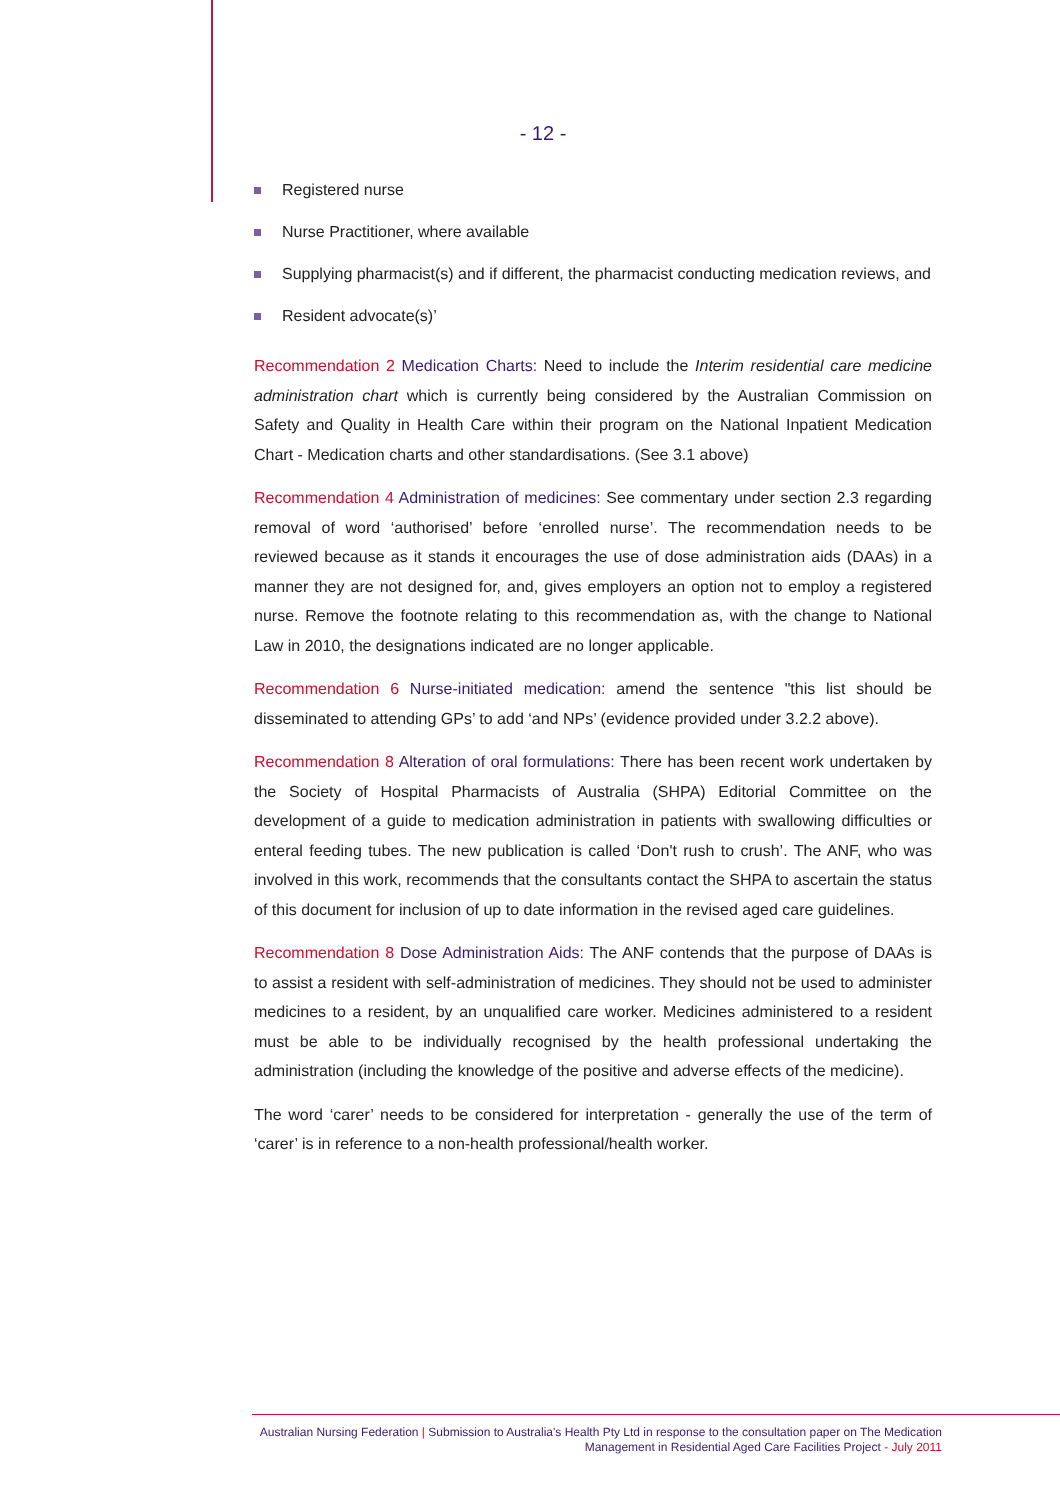- 12 -
Registered nurse
Nurse Practitioner, where available
Supplying pharmacist(s) and if different, the pharmacist conducting medication reviews, and
Resident advocate(s)’
Recommendation 2 Medication Charts: Need to include the Interim residential care medicine administration chart which is currently being considered by the Australian Commission on Safety and Quality in Health Care within their program on the National Inpatient Medication Chart - Medication charts and other standardisations. (See 3.1 above)
Recommendation 4 Administration of medicines: See commentary under section 2.3 regarding removal of word ‘authorised’ before ‘enrolled nurse’. The recommendation needs to be reviewed because as it stands it encourages the use of dose administration aids (DAAs) in a manner they are not designed for, and, gives employers an option not to employ a registered nurse. Remove the footnote relating to this recommendation as, with the change to National Law in 2010, the designations indicated are no longer applicable.
Recommendation 6 Nurse-initiated medication: amend the sentence "this list should be disseminated to attending GPs’ to add ‘and NPs’ (evidence provided under 3.2.2 above).
Recommendation 8 Alteration of oral formulations: There has been recent work undertaken by the Society of Hospital Pharmacists of Australia (SHPA) Editorial Committee on the development of a guide to medication administration in patients with swallowing difficulties or enteral feeding tubes. The new publication is called ‘Don't rush to crush’. The ANF, who was involved in this work, recommends that the consultants contact the SHPA to ascertain the status of this document for inclusion of up to date information in the revised aged care guidelines.
Recommendation 8 Dose Administration Aids: The ANF contends that the purpose of DAAs is to assist a resident with self-administration of medicines. They should not be used to administer medicines to a resident, by an unqualified care worker. Medicines administered to a resident must be able to be individually recognised by the health professional undertaking the administration (including the knowledge of the positive and adverse effects of the medicine).
The word ‘carer’ needs to be considered for interpretation - generally the use of the term of ‘carer’ is in reference to a non-health professional/health worker.
Australian Nursing Federation | Submission to Australia's Health Pty Ltd in response to the consultation paper on The Medication Management in Residential Aged Care Facilities Project - July 2011